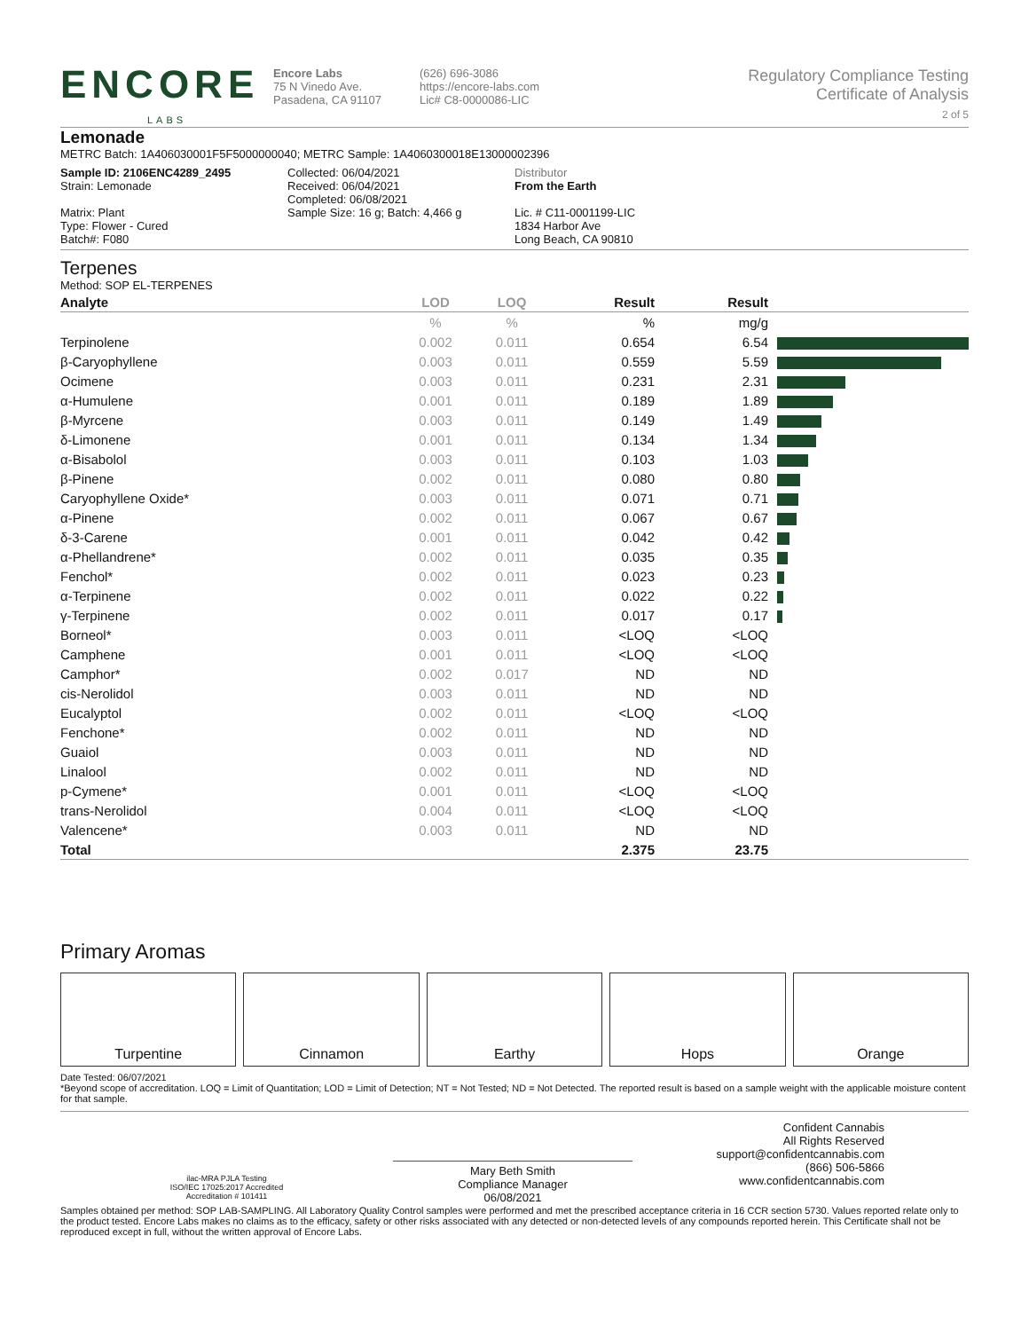ENCORE
LABS
Encore Labs
75 N Vinedo Ave.
Pasadena, CA 91107
(626) 696-3086
https://encore-labs.com
Lic# C8-0000086-LIC
Regulatory Compliance Testing
Certificate of Analysis
2 of 5
Lemonade
METRC Batch: 1A406030001F5F5000000040; METRC Sample: 1A4060300018E13000002396
Sample ID: 2106ENC4289_2495
Strain: Lemonade
Matrix: Plant
Type: Flower - Cured
Batch#: F080
Collected: 06/04/2021
Received: 06/04/2021
Completed: 06/08/2021
Sample Size: 16 g; Batch: 4,466 g
Distributor
From the Earth
Lic. # C11-0001199-LIC
1834 Harbor Ave
Long Beach, CA 90810
Terpenes
Method: SOP EL-TERPENES
| Analyte | LOD | LOQ | Result | Result | |
| --- | --- | --- | --- | --- | --- |
| | % | % | % | mg/g | |
| Terpinolene | 0.002 | 0.011 | 0.654 | 6.54 | |
| β-Caryophyllene | 0.003 | 0.011 | 0.559 | 5.59 | |
| Ocimene | 0.003 | 0.011 | 0.231 | 2.31 | |
| α-Humulene | 0.001 | 0.011 | 0.189 | 1.89 | |
| β-Myrcene | 0.003 | 0.011 | 0.149 | 1.49 | |
| δ-Limonene | 0.001 | 0.011 | 0.134 | 1.34 | |
| α-Bisabolol | 0.003 | 0.011 | 0.103 | 1.03 | |
| β-Pinene | 0.002 | 0.011 | 0.080 | 0.80 | |
| Caryophyllene Oxide* | 0.003 | 0.011 | 0.071 | 0.71 | |
| α-Pinene | 0.002 | 0.011 | 0.067 | 0.67 | |
| δ-3-Carene | 0.001 | 0.011 | 0.042 | 0.42 | |
| α-Phellandrene* | 0.002 | 0.011 | 0.035 | 0.35 | |
| Fenchol* | 0.002 | 0.011 | 0.023 | 0.23 | |
| α-Terpinene | 0.002 | 0.011 | 0.022 | 0.22 | |
| γ-Terpinene | 0.002 | 0.011 | 0.017 | 0.17 | |
| Borneol* | 0.003 | 0.011 | <LOQ | <LOQ | |
| Camphene | 0.001 | 0.011 | <LOQ | <LOQ | |
| Camphor* | 0.002 | 0.017 | ND | ND | |
| cis-Nerolidol | 0.003 | 0.011 | ND | ND | |
| Eucalyptol | 0.002 | 0.011 | <LOQ | <LOQ | |
| Fenchone* | 0.002 | 0.011 | ND | ND | |
| Guaiol | 0.003 | 0.011 | ND | ND | |
| Linalool | 0.002 | 0.011 | ND | ND | |
| p-Cymene* | 0.001 | 0.011 | <LOQ | <LOQ | |
| trans-Nerolidol | 0.004 | 0.011 | <LOQ | <LOQ | |
| Valencene* | 0.003 | 0.011 | ND | ND | |
| Total | | | 2.375 | 23.75 | |
Primary Aromas
Turpentine Cinnamon Earthy Hops Orange
Date Tested: 06/07/2021
*Beyond scope of accreditation. LOQ = Limit of Quantitation; LOD = Limit of Detection; NT = Not Tested; ND = Not Detected. The reported result is based on a sample weight with the applicable moisture content for that sample.
ilac-MRA PJLA Testing
ISO/IEC 17025:2017 Accredited
Accreditation # 101411
Mary Beth Smith
Compliance Manager
06/08/2021
Confident Cannabis
All Rights Reserved
support@confidentcannabis.com
(866) 506-5866
www.confidentcannabis.com
Samples obtained per method: SOP LAB-SAMPLING. All Laboratory Quality Control samples were performed and met the prescribed acceptance criteria in 16 CCR section 5730. Values reported relate only to the product tested. Encore Labs makes no claims as to the efficacy, safety or other risks associated with any detected or non-detected levels of any compounds reported herein. This Certificate shall not be reproduced except in full, without the written approval of Encore Labs.